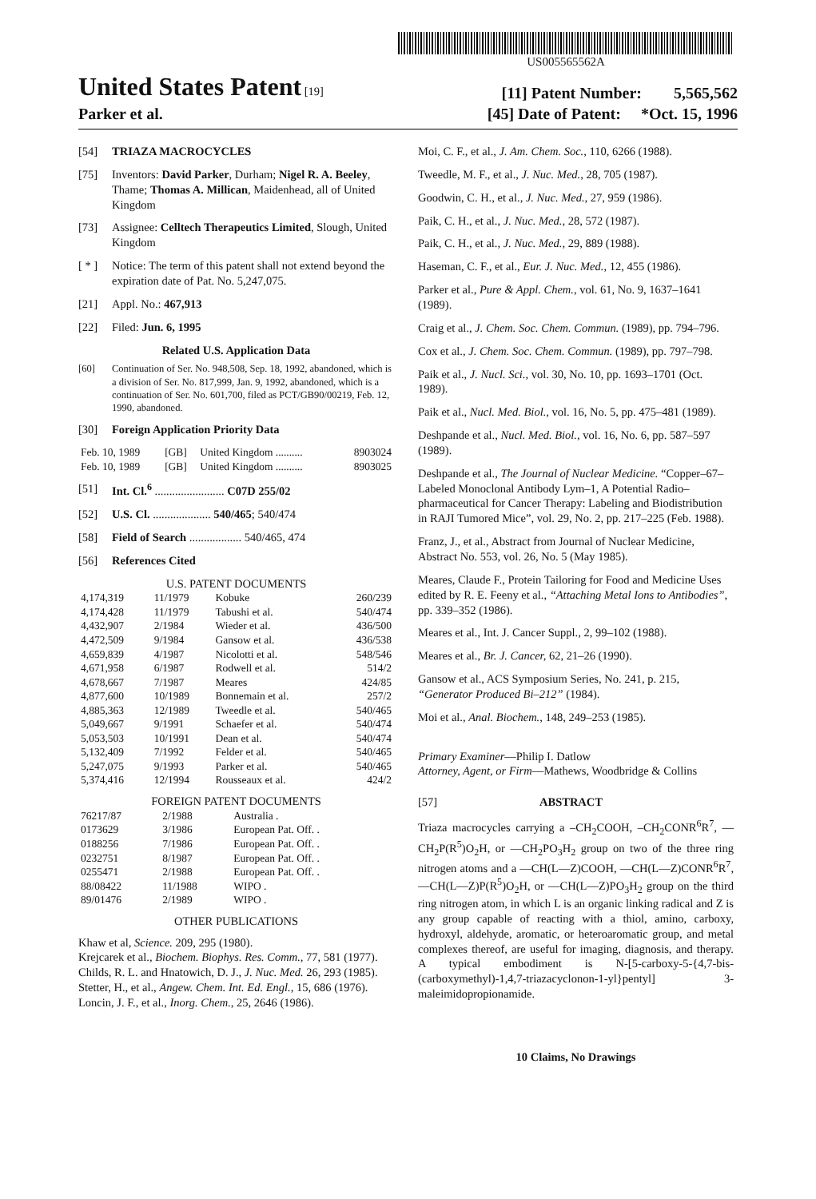US005565562A
United States Patent [19] [11] Patent Number: 5,565,562
Parker et al. [45] Date of Patent: *Oct. 15, 1996
[54] TRIAZA MACROCYCLES
[75] Inventors: David Parker, Durham; Nigel R. A. Beeley, Thame; Thomas A. Millican, Maidenhead, all of United Kingdom
[73] Assignee: Celltech Therapeutics Limited, Slough, United Kingdom
[ * ] Notice: The term of this patent shall not extend beyond the expiration date of Pat. No. 5,247,075.
[21] Appl. No.: 467,913
[22] Filed: Jun. 6, 1995
Related U.S. Application Data
[60] Continuation of Ser. No. 948,508, Sep. 18, 1992, abandoned, which is a division of Ser. No. 817,999, Jan. 9, 1992, abandoned, which is a continuation of Ser. No. 601,700, filed as PCT/GB90/00219, Feb. 12, 1990, abandoned.
[30] Foreign Application Priority Data
| Feb. 10, 1989 | [GB] | United Kingdom .......... | 8903024 |
| Feb. 10, 1989 | [GB] | United Kingdom .......... | 8903025 |
[51] Int. Cl.<sup>6</sup> ........................ C07D 255/02
[52] U.S. Cl. .................... 540/465; 540/474
[58] Field of Search .................. 540/465, 474
[56] References Cited
U.S. PATENT DOCUMENTS
| 4,174,319 | 11/1979 | Kobuke | 260/239 |
| 4,174,428 | 11/1979 | Tabushi et al. | 540/474 |
| 4,432,907 | 2/1984 | Wieder et al. | 436/500 |
| 4,472,509 | 9/1984 | Gansow et al. | 436/538 |
| 4,659,839 | 4/1987 | Nicolotti et al. | 548/546 |
| 4,671,958 | 6/1987 | Rodwell et al. | 514/2 |
| 4,678,667 | 7/1987 | Meares | 424/85 |
| 4,877,600 | 10/1989 | Bonnemain et al. | 257/2 |
| 4,885,363 | 12/1989 | Tweedle et al. | 540/465 |
| 5,049,667 | 9/1991 | Schaefer et al. | 540/474 |
| 5,053,503 | 10/1991 | Dean et al. | 540/474 |
| 5,132,409 | 7/1992 | Felder et al. | 540/465 |
| 5,247,075 | 9/1993 | Parker et al. | 540/465 |
| 5,374,416 | 12/1994 | Rousseaux et al. | 424/2 |
FOREIGN PATENT DOCUMENTS
| 76217/87 | 2/1988 | Australia . |
| 0173629 | 3/1986 | European Pat. Off. . |
| 0188256 | 7/1986 | European Pat. Off. . |
| 0232751 | 8/1987 | European Pat. Off. . |
| 0255471 | 2/1988 | European Pat. Off. . |
| 88/08422 | 11/1988 | WIPO . |
| 89/01476 | 2/1989 | WIPO . |
OTHER PUBLICATIONS
Khaw et al, Science. 209, 295 (1980).
Krejcarek et al., Biochem. Biophys. Res. Comm., 77, 581 (1977).
Childs, R. L. and Hnatowich, D. J., J. Nuc. Med. 26, 293 (1985).
Stetter, H., et al., Angew. Chem. Int. Ed. Engl., 15, 686 (1976).
Loncin, J. F., et al., Inorg. Chem., 25, 2646 (1986).
Moi, C. F., et al., J. Am. Chem. Soc., 110, 6266 (1988).
Tweedle, M. F., et al., J. Nuc. Med., 28, 705 (1987).
Goodwin, C. H., et al., J. Nuc. Med., 27, 959 (1986).
Paik, C. H., et al., J. Nuc. Med., 28, 572 (1987).
Paik, C. H., et al., J. Nuc. Med., 29, 889 (1988).
Haseman, C. F., et al., Eur. J. Nuc. Med., 12, 455 (1986).
Parker et al., Pure & Appl. Chem., vol. 61, No. 9, 1637–1641 (1989).
Craig et al., J. Chem. Soc. Chem. Commun. (1989), pp. 794–796.
Cox et al., J. Chem. Soc. Chem. Commun. (1989), pp. 797–798.
Paik et al., J. Nucl. Sci., vol. 30, No. 10, pp. 1693–1701 (Oct. 1989).
Paik et al., Nucl. Med. Biol., vol. 16, No. 5, pp. 475–481 (1989).
Deshpande et al., Nucl. Med. Biol., vol. 16, No. 6, pp. 587–597 (1989).
Deshpande et al., The Journal of Nuclear Medicine. “Copper–67–Labeled Monoclonal Antibody Lym–1, A Potential Radio–pharmaceutical for Cancer Therapy: Labeling and Biodistribution in RAJI Tumored Mice”, vol. 29, No. 2, pp. 217–225 (Feb. 1988).
Franz, J., et al., Abstract from Journal of Nuclear Medicine, Abstract No. 553, vol. 26, No. 5 (May 1985).
Meares, Claude F., Protein Tailoring for Food and Medicine Uses edited by R. E. Feeny et al., “Attaching Metal Ions to Antibodies”, pp. 339–352 (1986).
Meares et al., Int. J. Cancer Suppl., 2, 99–102 (1988).
Meares et al., Br. J. Cancer, 62, 21–26 (1990).
Gansow et al., ACS Symposium Series, No. 241, p. 215, “Generator Produced Bi–212” (1984).
Moi et al., Anal. Biochem., 148, 249–253 (1985).
Primary Examiner—Philip I. Datlow
Attorney, Agent, or Firm—Mathews, Woodbridge & Collins
[57] ABSTRACT
Triaza macrocycles carrying a –CH<sub>2</sub>COOH, –CH<sub>2</sub>CONR<sup>6</sup>R<sup>7</sup>, —CH<sub>2</sub>P(R<sup>5</sup>)O<sub>2</sub>H, or —CH<sub>2</sub>PO<sub>3</sub>H<sub>2</sub> group on two of the three ring nitrogen atoms and a —CH(L—Z)COOH, —CH(L—Z)CONR<sup>6</sup>R<sup>7</sup>, —CH(L—Z)P(R<sup>5</sup>)O<sub>2</sub>H, or —CH(L—Z)PO<sub>3</sub>H<sub>2</sub> group on the third ring nitrogen atom, in which L is an organic linking radical and Z is any group capable of reacting with a thiol, amino, carboxy, hydroxyl, aldehyde, aromatic, or heteroaromatic group, and metal complexes thereof, are useful for imaging, diagnosis, and therapy. A typical embodiment is N-[5-carboxy-5-{4,7-bis-(carboxymethyl)-1,4,7-triazacyclonon-1-yl}pentyl] 3-maleimidopropionamide.
10 Claims, No Drawings